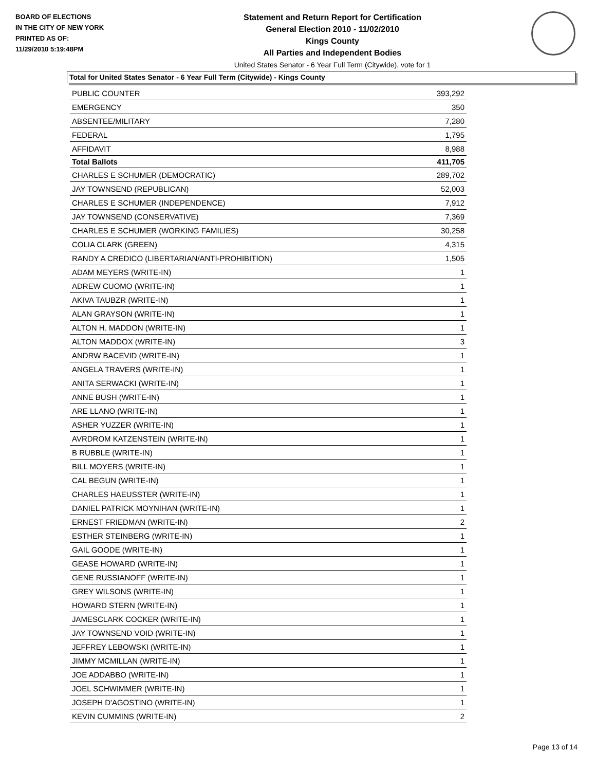BOARD OF ELECTIONS
IN THE CITY OF NEW YORK
PRINTED AS OF:
11/29/2010 5:19:48PM
Statement and Return Report for Certification
General Election 2010 - 11/02/2010
Kings County
All Parties and Independent Bodies
United States Senator - 6 Year Full Term (Citywide), vote for 1
Total for United States Senator - 6 Year Full Term (Citywide) - Kings County
| PUBLIC COUNTER | 393,292 |
| EMERGENCY | 350 |
| ABSENTEE/MILITARY | 7,280 |
| FEDERAL | 1,795 |
| AFFIDAVIT | 8,988 |
| Total Ballots | 411,705 |
| CHARLES E SCHUMER (DEMOCRATIC) | 289,702 |
| JAY TOWNSEND (REPUBLICAN) | 52,003 |
| CHARLES E SCHUMER (INDEPENDENCE) | 7,912 |
| JAY TOWNSEND (CONSERVATIVE) | 7,369 |
| CHARLES E SCHUMER (WORKING FAMILIES) | 30,258 |
| COLIA CLARK (GREEN) | 4,315 |
| RANDY A CREDICO (LIBERTARIAN/ANTI-PROHIBITION) | 1,505 |
| ADAM MEYERS (WRITE-IN) | 1 |
| ADREW CUOMO (WRITE-IN) | 1 |
| AKIVA TAUBZR (WRITE-IN) | 1 |
| ALAN GRAYSON (WRITE-IN) | 1 |
| ALTON H. MADDON (WRITE-IN) | 1 |
| ALTON MADDOX (WRITE-IN) | 3 |
| ANDRW BACEVID (WRITE-IN) | 1 |
| ANGELA TRAVERS (WRITE-IN) | 1 |
| ANITA SERWACKI (WRITE-IN) | 1 |
| ANNE BUSH (WRITE-IN) | 1 |
| ARE LLANO (WRITE-IN) | 1 |
| ASHER YUZZER (WRITE-IN) | 1 |
| AVRDROM KATZENSTEIN (WRITE-IN) | 1 |
| B RUBBLE (WRITE-IN) | 1 |
| BILL MOYERS (WRITE-IN) | 1 |
| CAL BEGUN (WRITE-IN) | 1 |
| CHARLES HAEUSSTER (WRITE-IN) | 1 |
| DANIEL PATRICK MOYNIHAN (WRITE-IN) | 1 |
| ERNEST FRIEDMAN (WRITE-IN) | 2 |
| ESTHER STEINBERG (WRITE-IN) | 1 |
| GAIL GOODE (WRITE-IN) | 1 |
| GEASE HOWARD (WRITE-IN) | 1 |
| GENE RUSSIANOFF (WRITE-IN) | 1 |
| GREY WILSONS (WRITE-IN) | 1 |
| HOWARD STERN (WRITE-IN) | 1 |
| JAMESCLARK COCKER (WRITE-IN) | 1 |
| JAY TOWNSEND VOID (WRITE-IN) | 1 |
| JEFFREY LEBOWSKI (WRITE-IN) | 1 |
| JIMMY MCMILLAN (WRITE-IN) | 1 |
| JOE ADDABBO (WRITE-IN) | 1 |
| JOEL SCHWIMMER (WRITE-IN) | 1 |
| JOSEPH D'AGOSTINO (WRITE-IN) | 1 |
| KEVIN CUMMINS (WRITE-IN) | 2 |
Page 13 of 14